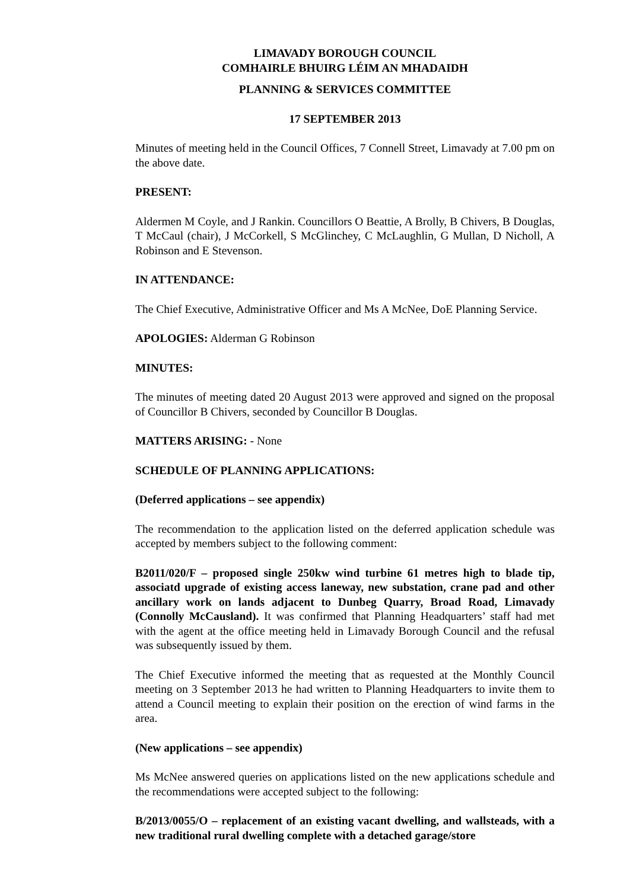LIMAVADY BOROUGH COUNCIL
COMHAIRLE BHUIRG LÉIM AN MHADAIDH
PLANNING & SERVICES COMMITTEE
17 SEPTEMBER 2013
Minutes of meeting held in the Council Offices, 7 Connell Street, Limavady at 7.00 pm on the above date.
PRESENT:
Aldermen M Coyle, and J Rankin. Councillors O Beattie, A Brolly, B Chivers, B Douglas, T McCaul (chair), J McCorkell, S McGlinchey, C McLaughlin, G Mullan, D Nicholl, A Robinson and E Stevenson.
IN ATTENDANCE:
The Chief Executive, Administrative Officer and Ms A McNee, DoE Planning Service.
APOLOGIES: Alderman G Robinson
MINUTES:
The minutes of meeting dated 20 August 2013 were approved and signed on the proposal of Councillor B Chivers, seconded by Councillor B Douglas.
MATTERS ARISING: - None
SCHEDULE OF PLANNING APPLICATIONS:
(Deferred applications – see appendix)
The recommendation to the application listed on the deferred application schedule was accepted by members subject to the following comment:
B2011/020/F – proposed single 250kw wind turbine 61 metres high to blade tip, associatd upgrade of existing access laneway, new substation, crane pad and other ancillary work on lands adjacent to Dunbeg Quarry, Broad Road, Limavady (Connolly McCausland). It was confirmed that Planning Headquarters’ staff had met with the agent at the office meeting held in Limavady Borough Council and the refusal was subsequently issued by them.
The Chief Executive informed the meeting that as requested at the Monthly Council meeting on 3 September 2013 he had written to Planning Headquarters to invite them to attend a Council meeting to explain their position on the erection of wind farms in the area.
(New applications – see appendix)
Ms McNee answered queries on applications listed on the new applications schedule and the recommendations were accepted subject to the following:
B/2013/0055/O – replacement of an existing vacant dwelling, and wallsteads, with a new traditional rural dwelling complete with a detached garage/store